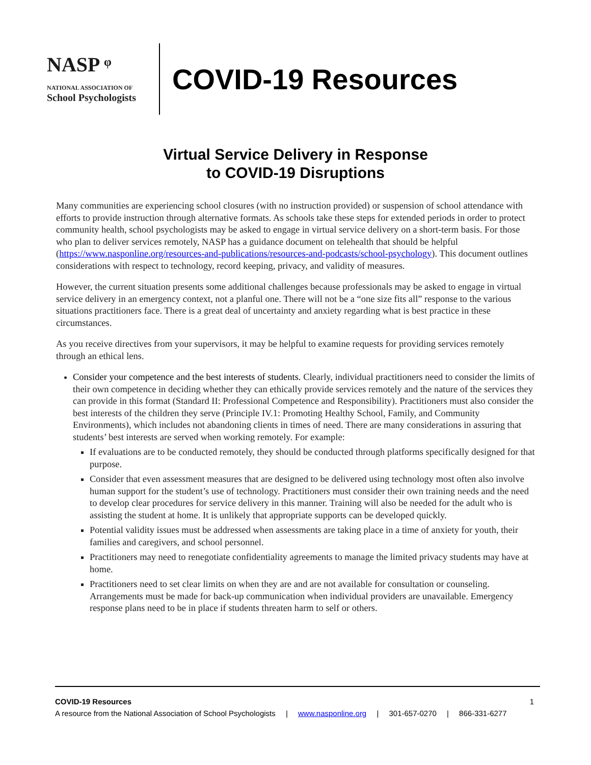NASP ᵠ
NATIONAL ASSOCIATION OF
School Psychologists
COVID-19 Resources
Virtual Service Delivery in Response
to COVID-19 Disruptions
Many communities are experiencing school closures (with no instruction provided) or suspension of school attendance with efforts to provide instruction through alternative formats. As schools take these steps for extended periods in order to protect community health, school psychologists may be asked to engage in virtual service delivery on a short-term basis. For those who plan to deliver services remotely, NASP has a guidance document on telehealth that should be helpful (https://www.nasponline.org/resources-and-publications/resources-and-podcasts/school-psychology). This document outlines considerations with respect to technology, record keeping, privacy, and validity of measures.
However, the current situation presents some additional challenges because professionals may be asked to engage in virtual service delivery in an emergency context, not a planful one. There will not be a “one size fits all” response to the various situations practitioners face. There is a great deal of uncertainty and anxiety regarding what is best practice in these circumstances.
As you receive directives from your supervisors, it may be helpful to examine requests for providing services remotely through an ethical lens.
Consider your competence and the best interests of students. Clearly, individual practitioners need to consider the limits of their own competence in deciding whether they can ethically provide services remotely and the nature of the services they can provide in this format (Standard II: Professional Competence and Responsibility). Practitioners must also consider the best interests of the children they serve (Principle IV.1: Promoting Healthy School, Family, and Community Environments), which includes not abandoning clients in times of need. There are many considerations in assuring that students’ best interests are served when working remotely. For example:
If evaluations are to be conducted remotely, they should be conducted through platforms specifically designed for that purpose.
Consider that even assessment measures that are designed to be delivered using technology most often also involve human support for the student’s use of technology. Practitioners must consider their own training needs and the need to develop clear procedures for service delivery in this manner. Training will also be needed for the adult who is assisting the student at home. It is unlikely that appropriate supports can be developed quickly.
Potential validity issues must be addressed when assessments are taking place in a time of anxiety for youth, their families and caregivers, and school personnel.
Practitioners may need to renegotiate confidentiality agreements to manage the limited privacy students may have at home.
Practitioners need to set clear limits on when they are and are not available for consultation or counseling. Arrangements must be made for back-up communication when individual providers are unavailable. Emergency response plans need to be in place if students threaten harm to self or others.
COVID-19 Resources 1
A resource from the National Association of School Psychologists | www.nasponline.org | 301-657-0270 | 866-331-6277